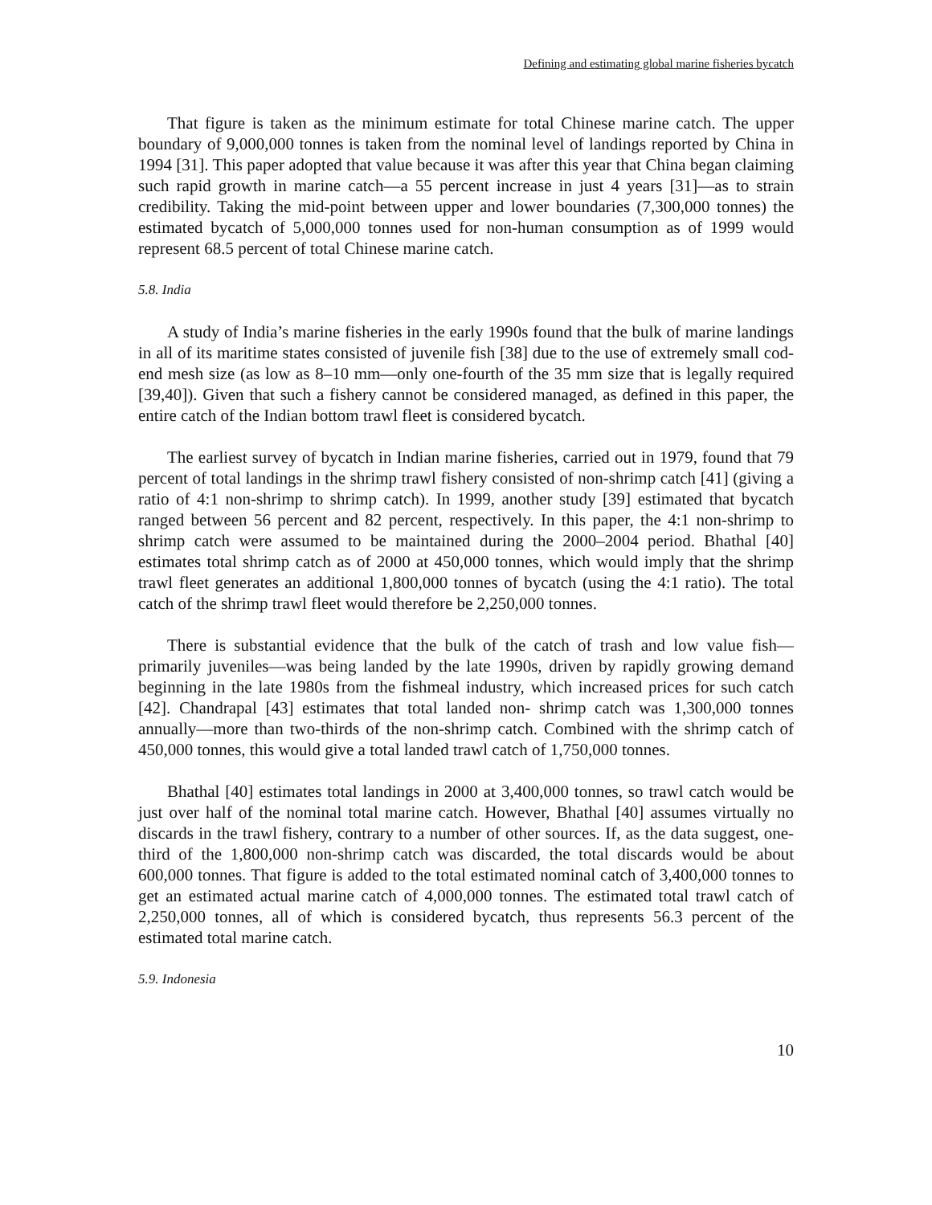Defining and estimating global marine fisheries bycatch
That figure is taken as the minimum estimate for total Chinese marine catch. The upper boundary of 9,000,000 tonnes is taken from the nominal level of landings reported by China in 1994 [31]. This paper adopted that value because it was after this year that China began claiming such rapid growth in marine catch—a 55 percent increase in just 4 years [31]—as to strain credibility. Taking the mid-point between upper and lower boundaries (7,300,000 tonnes) the estimated bycatch of 5,000,000 tonnes used for non-human consumption as of 1999 would represent 68.5 percent of total Chinese marine catch.
5.8. India
A study of India’s marine fisheries in the early 1990s found that the bulk of marine landings in all of its maritime states consisted of juvenile fish [38] due to the use of extremely small cod-end mesh size (as low as 8–10 mm—only one-fourth of the 35 mm size that is legally required [39,40]). Given that such a fishery cannot be considered managed, as defined in this paper, the entire catch of the Indian bottom trawl fleet is considered bycatch.
The earliest survey of bycatch in Indian marine fisheries, carried out in 1979, found that 79 percent of total landings in the shrimp trawl fishery consisted of non-shrimp catch [41] (giving a ratio of 4:1 non-shrimp to shrimp catch). In 1999, another study [39] estimated that bycatch ranged between 56 percent and 82 percent, respectively. In this paper, the 4:1 non-shrimp to shrimp catch were assumed to be maintained during the 2000–2004 period. Bhathal [40] estimates total shrimp catch as of 2000 at 450,000 tonnes, which would imply that the shrimp trawl fleet generates an additional 1,800,000 tonnes of bycatch (using the 4:1 ratio). The total catch of the shrimp trawl fleet would therefore be 2,250,000 tonnes.
There is substantial evidence that the bulk of the catch of trash and low value fish—primarily juveniles—was being landed by the late 1990s, driven by rapidly growing demand beginning in the late 1980s from the fishmeal industry, which increased prices for such catch [42]. Chandrapal [43] estimates that total landed non- shrimp catch was 1,300,000 tonnes annually—more than two-thirds of the non-shrimp catch. Combined with the shrimp catch of 450,000 tonnes, this would give a total landed trawl catch of 1,750,000 tonnes.
Bhathal [40] estimates total landings in 2000 at 3,400,000 tonnes, so trawl catch would be just over half of the nominal total marine catch. However, Bhathal [40] assumes virtually no discards in the trawl fishery, contrary to a number of other sources. If, as the data suggest, one-third of the 1,800,000 non-shrimp catch was discarded, the total discards would be about 600,000 tonnes. That figure is added to the total estimated nominal catch of 3,400,000 tonnes to get an estimated actual marine catch of 4,000,000 tonnes. The estimated total trawl catch of 2,250,000 tonnes, all of which is considered bycatch, thus represents 56.3 percent of the estimated total marine catch.
5.9. Indonesia
10